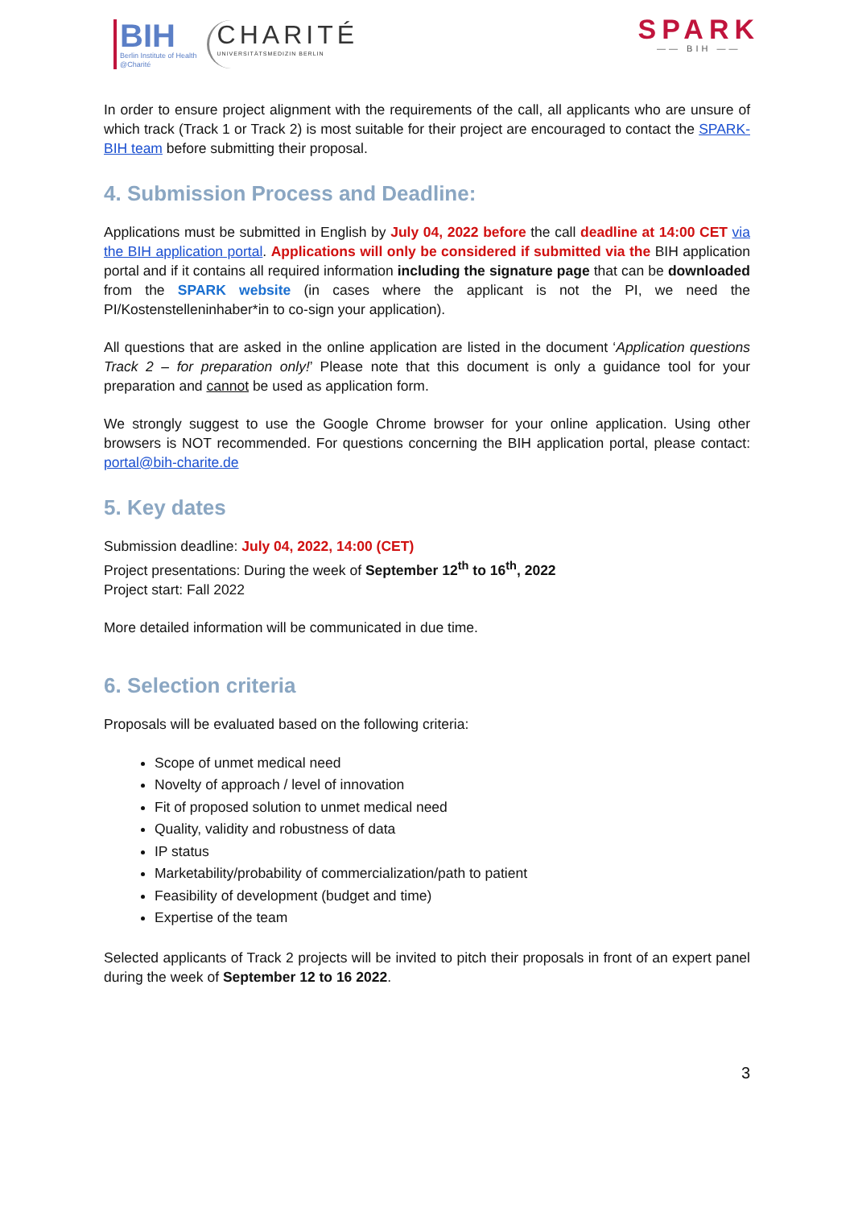BIH
Berlin Institute of Health
@Charité
CHARITÉ
UNIVERSITÄTSMEDIZIN BERLIN
SPARK
—— BIH ——
In order to ensure project alignment with the requirements of the call, all applicants who are unsure of which track (Track 1 or Track 2) is most suitable for their project are encouraged to contact the SPARK-BIH team before submitting their proposal.
4. Submission Process and Deadline:
Applications must be submitted in English by July 04, 2022 before the call deadline at 14:00 CET via the BIH application portal. Applications will only be considered if submitted via the BIH application portal and if it contains all required information including the signature page that can be downloaded from the SPARK website (in cases where the applicant is not the PI, we need the PI/Kostenstelleninhaber*in to co-sign your application).
All questions that are asked in the online application are listed in the document ‘Application questions Track 2 – for preparation only!’ Please note that this document is only a guidance tool for your preparation and cannot be used as application form.
We strongly suggest to use the Google Chrome browser for your online application. Using other browsers is NOT recommended. For questions concerning the BIH application portal, please contact: portal@bih-charite.de
5. Key dates
Submission deadline: July 04, 2022, 14:00 (CET)
Project presentations: During the week of September 12<sup>th</sup> to 16<sup>th</sup>, 2022
Project start: Fall 2022
More detailed information will be communicated in due time.
6. Selection criteria
Proposals will be evaluated based on the following criteria:
Scope of unmet medical need
Novelty of approach / level of innovation
Fit of proposed solution to unmet medical need
Quality, validity and robustness of data
IP status
Marketability/probability of commercialization/path to patient
Feasibility of development (budget and time)
Expertise of the team
Selected applicants of Track 2 projects will be invited to pitch their proposals in front of an expert panel during the week of September 12 to 16 2022.
3